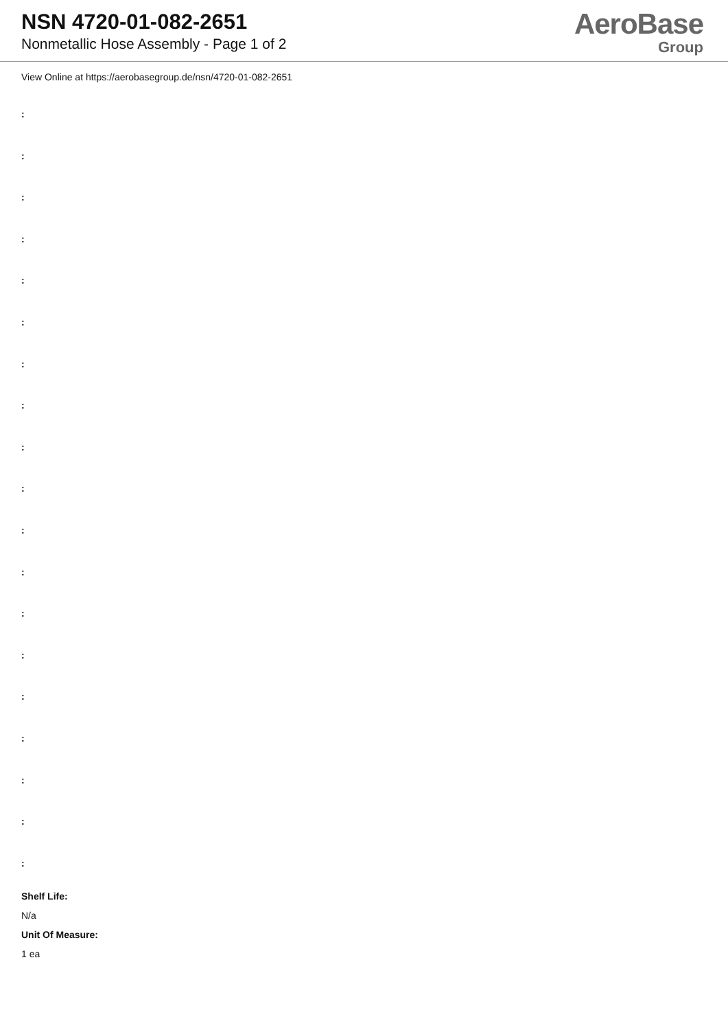NSN 4720-01-082-2651
Nonmetallic Hose Assembly - Page 1 of 2
AeroBase
Group
View Online at https://aerobasegroup.de/nsn/4720-01-082-2651
:
:
:
:
:
:
:
:
:
:
:
:
:
:
:
:
:
:
:
Shelf Life:
N/a
Unit Of Measure:
1 ea